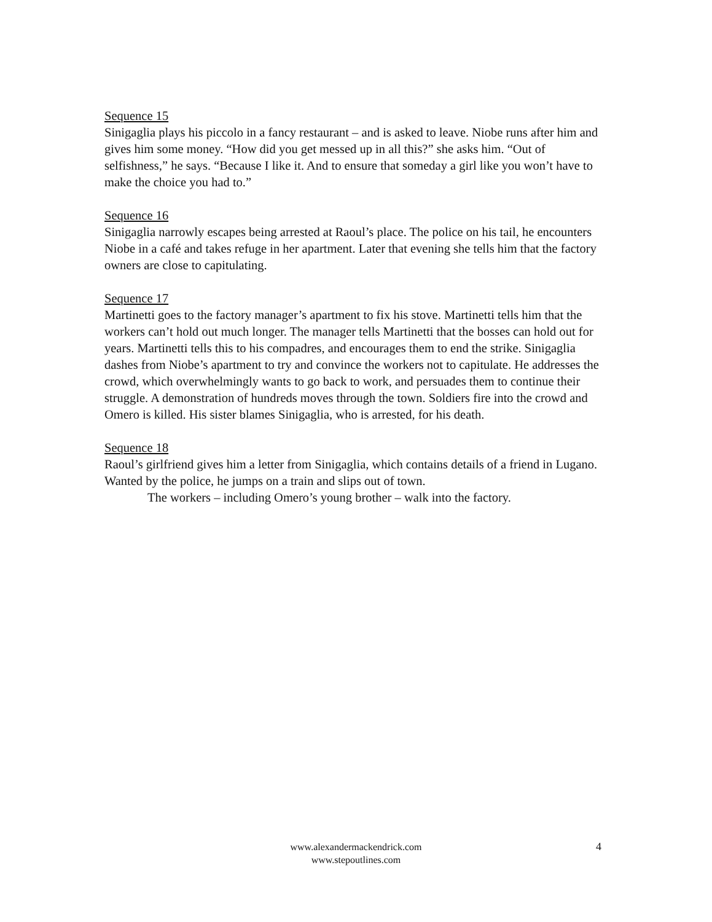Sequence 15
Sinigaglia plays his piccolo in a fancy restaurant – and is asked to leave. Niobe runs after him and gives him some money. “How did you get messed up in all this?” she asks him. “Out of selfishness,” he says. “Because I like it. And to ensure that someday a girl like you won’t have to make the choice you had to.”
Sequence 16
Sinigaglia narrowly escapes being arrested at Raoul’s place. The police on his tail, he encounters Niobe in a café and takes refuge in her apartment. Later that evening she tells him that the factory owners are close to capitulating.
Sequence 17
Martinetti goes to the factory manager’s apartment to fix his stove. Martinetti tells him that the workers can’t hold out much longer. The manager tells Martinetti that the bosses can hold out for years. Martinetti tells this to his compadres, and encourages them to end the strike. Sinigaglia dashes from Niobe’s apartment to try and convince the workers not to capitulate. He addresses the crowd, which overwhelmingly wants to go back to work, and persuades them to continue their struggle. A demonstration of hundreds moves through the town. Soldiers fire into the crowd and Omero is killed. His sister blames Sinigaglia, who is arrested, for his death.
Sequence 18
Raoul’s girlfriend gives him a letter from Sinigaglia, which contains details of a friend in Lugano. Wanted by the police, he jumps on a train and slips out of town.
The workers – including Omero’s young brother – walk into the factory.
www.alexandermackendrick.com
www.stepoutlines.com
4